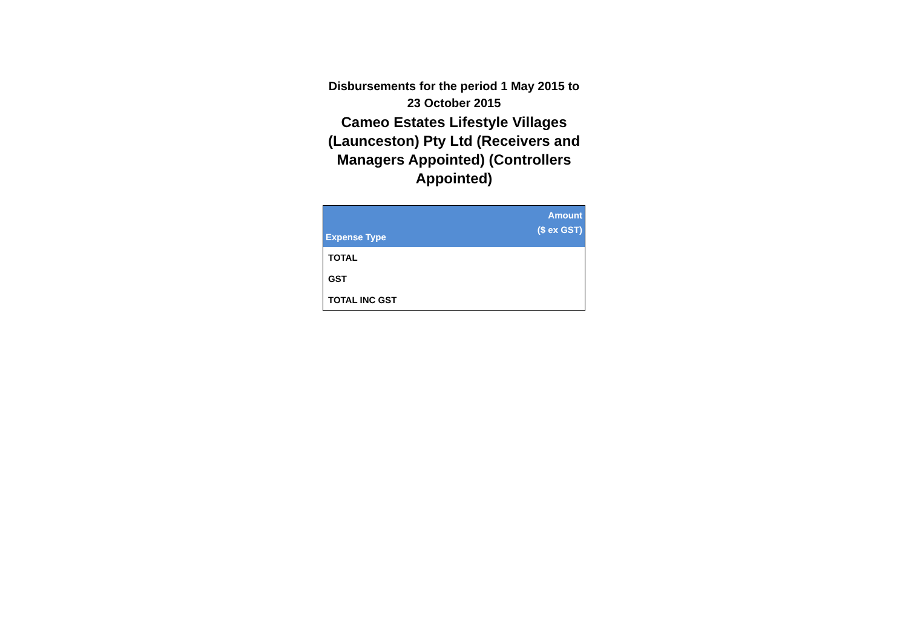Disbursements for the period 1 May 2015 to 23 October 2015
Cameo Estates Lifestyle Villages (Launceston) Pty Ltd (Receivers and Managers Appointed) (Controllers Appointed)
| Expense Type | Amount ($ ex GST) |
| --- | --- |
| TOTAL | |
| GST | |
| TOTAL INC GST | |